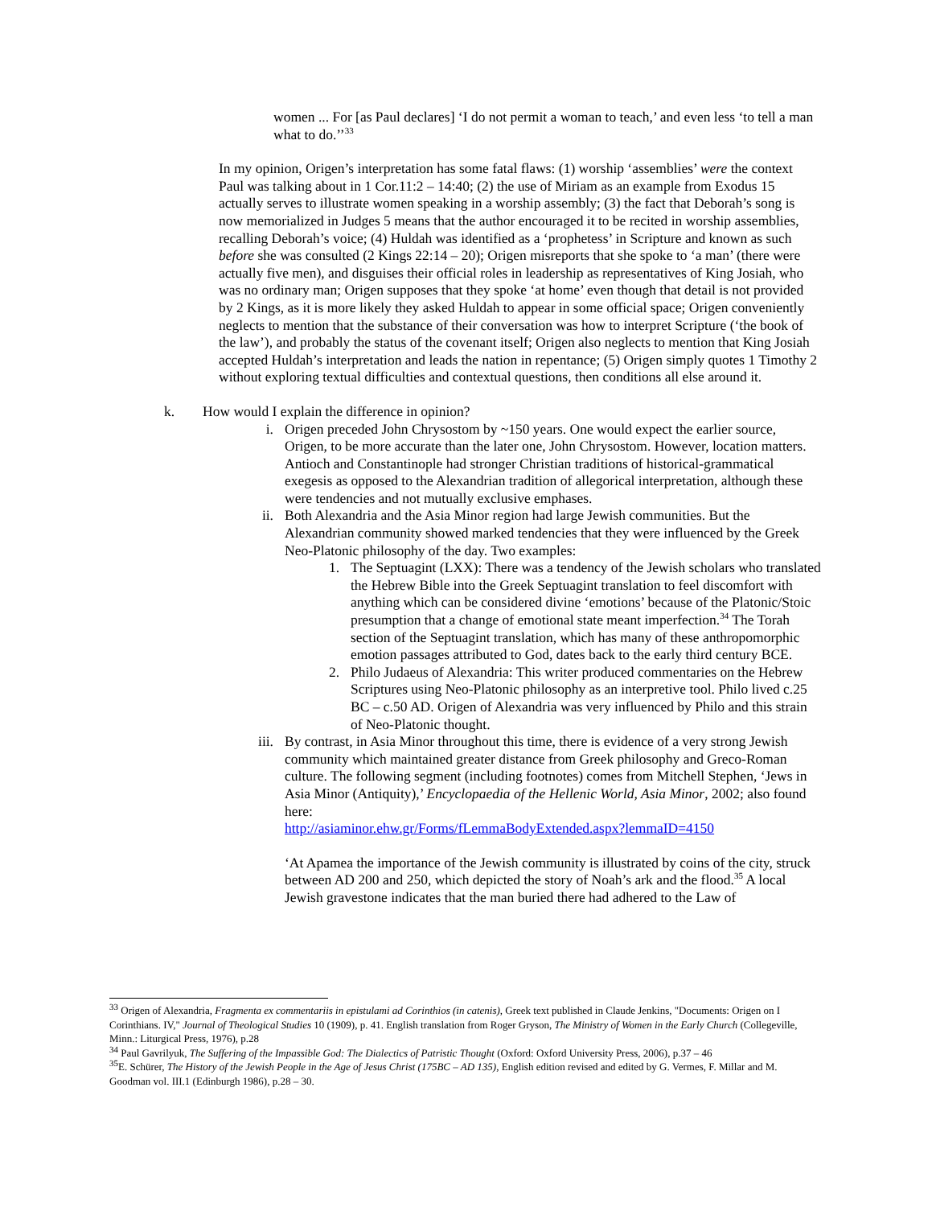women ... For [as Paul declares] ‘I do not permit a woman to teach,’ and even less ‘to tell a man what to do.’’<sup>33</sup>
In my opinion, Origen’s interpretation has some fatal flaws: (1) worship ‘assemblies’ were the context Paul was talking about in 1 Cor.11:2 – 14:40; (2) the use of Miriam as an example from Exodus 15 actually serves to illustrate women speaking in a worship assembly; (3) the fact that Deborah’s song is now memorialized in Judges 5 means that the author encouraged it to be recited in worship assemblies, recalling Deborah’s voice; (4) Huldah was identified as a ‘prophetess’ in Scripture and known as such before she was consulted (2 Kings 22:14 – 20); Origen misreports that she spoke to ‘a man’ (there were actually five men), and disguises their official roles in leadership as representatives of King Josiah, who was no ordinary man; Origen supposes that they spoke ‘at home’ even though that detail is not provided by 2 Kings, as it is more likely they asked Huldah to appear in some official space; Origen conveniently neglects to mention that the substance of their conversation was how to interpret Scripture (‘the book of the law’), and probably the status of the covenant itself; Origen also neglects to mention that King Josiah accepted Huldah’s interpretation and leads the nation in repentance; (5) Origen simply quotes 1 Timothy 2 without exploring textual difficulties and contextual questions, then conditions all else around it.
k. How would I explain the difference in opinion?
i. Origen preceded John Chrysostom by ~150 years. One would expect the earlier source, Origen, to be more accurate than the later one, John Chrysostom. However, location matters. Antioch and Constantinople had stronger Christian traditions of historical-grammatical exegesis as opposed to the Alexandrian tradition of allegorical interpretation, although these were tendencies and not mutually exclusive emphases.
ii. Both Alexandria and the Asia Minor region had large Jewish communities. But the Alexandrian community showed marked tendencies that they were influenced by the Greek Neo-Platonic philosophy of the day. Two examples:
1. The Septuagint (LXX): There was a tendency of the Jewish scholars who translated the Hebrew Bible into the Greek Septuagint translation to feel discomfort with anything which can be considered divine ‘emotions’ because of the Platonic/Stoic presumption that a change of emotional state meant imperfection.<sup>34</sup> The Torah section of the Septuagint translation, which has many of these anthropomorphic emotion passages attributed to God, dates back to the early third century BCE.
2. Philo Judaeus of Alexandria: This writer produced commentaries on the Hebrew Scriptures using Neo-Platonic philosophy as an interpretive tool. Philo lived c.25 BC – c.50 AD. Origen of Alexandria was very influenced by Philo and this strain of Neo-Platonic thought.
iii.
By contrast, in Asia Minor throughout this time, there is evidence of a very strong Jewish community which maintained greater distance from Greek philosophy and Greco-Roman culture. The following segment (including footnotes) comes from Mitchell Stephen, ‘Jews in Asia Minor (Antiquity),’ Encyclopaedia of the Hellenic World, Asia Minor, 2002; also found here:
http://asiaminor.ehw.gr/Forms/fLemmaBodyExtended.aspx?lemmaID=4150
‘At Apamea the importance of the Jewish community is illustrated by coins of the city, struck between AD 200 and 250, which depicted the story of Noah’s ark and the flood.<sup>35</sup> A local Jewish gravestone indicates that the man buried there had adhered to the Law of
<sup>33</sup> Origen of Alexandria, Fragmenta ex commentariis in epistulami ad Corinthios (in catenis), Greek text published in Claude Jenkins, "Documents: Origen on I Corinthians. IV," Journal of Theological Studies 10 (1909), p. 41. English translation from Roger Gryson, The Ministry of Women in the Early Church (Collegeville, Minn.: Liturgical Press, 1976), p.28
<sup>34</sup> Paul Gavrilyuk, The Suffering of the Impassible God: The Dialectics of Patristic Thought (Oxford: Oxford University Press, 2006), p.37 – 46
<sup>35</sup> E. Schürer, The History of the Jewish People in the Age of Jesus Christ (175BC – AD 135), English edition revised and edited by G. Vermes, F. Millar and M. Goodman vol. III.1 (Edinburgh 1986), p.28 – 30.